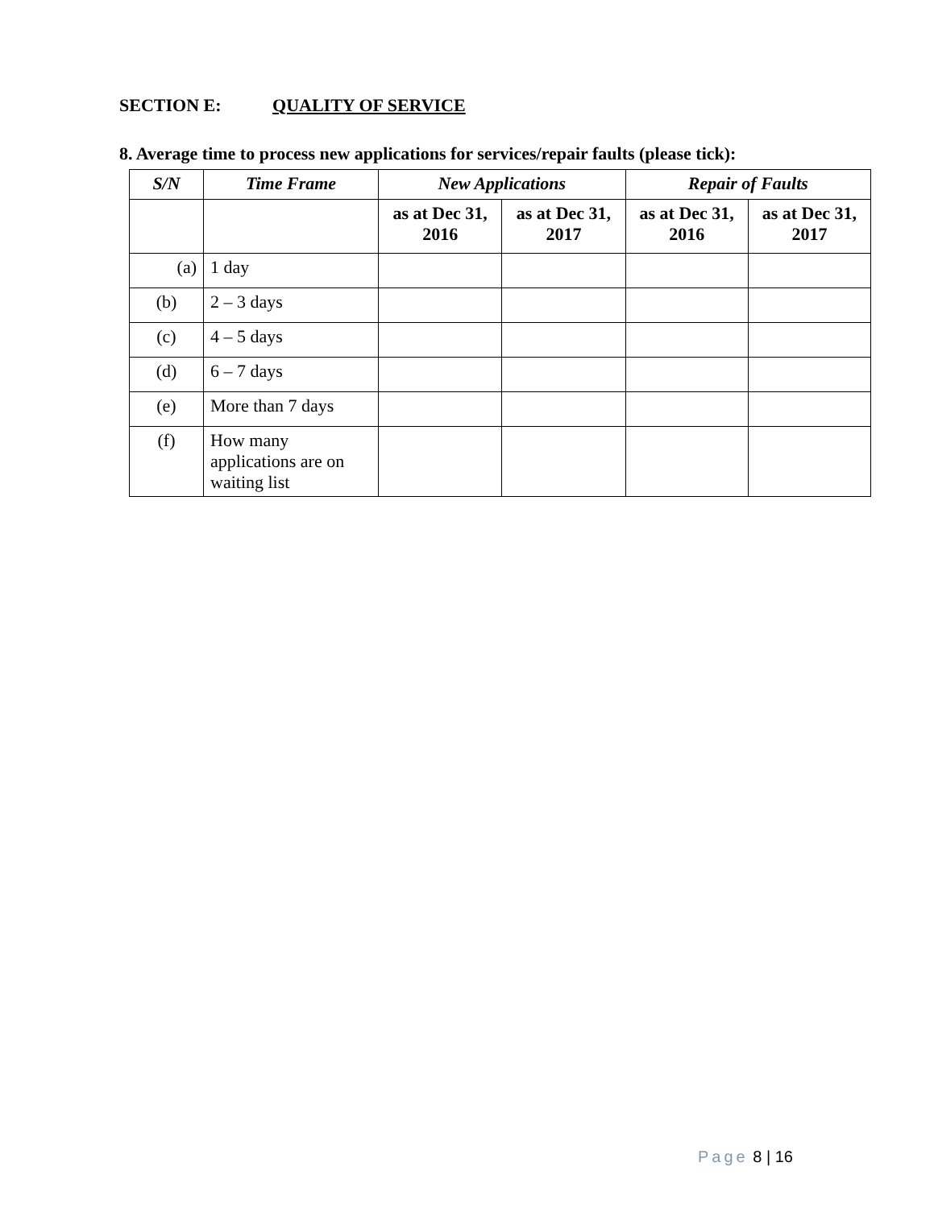SECTION E: QUALITY OF SERVICE
8. Average time to process new applications for services/repair faults (please tick):
| S/N | Time Frame | New Applications | | Repair of Faults | |
| --- | --- | --- | --- | --- | --- |
| | | as at Dec 31, 2016 | as at Dec 31, 2017 | as at Dec 31, 2016 | as at Dec 31, 2017 |
| (a) | 1 day | | | | |
| (b) | 2 – 3 days | | | | |
| (c) | 4 – 5 days | | | | |
| (d) | 6 – 7 days | | | | |
| (e) | More than 7 days | | | | |
| (f) | How many applications are on waiting list | | | | |
Page 8 | 16